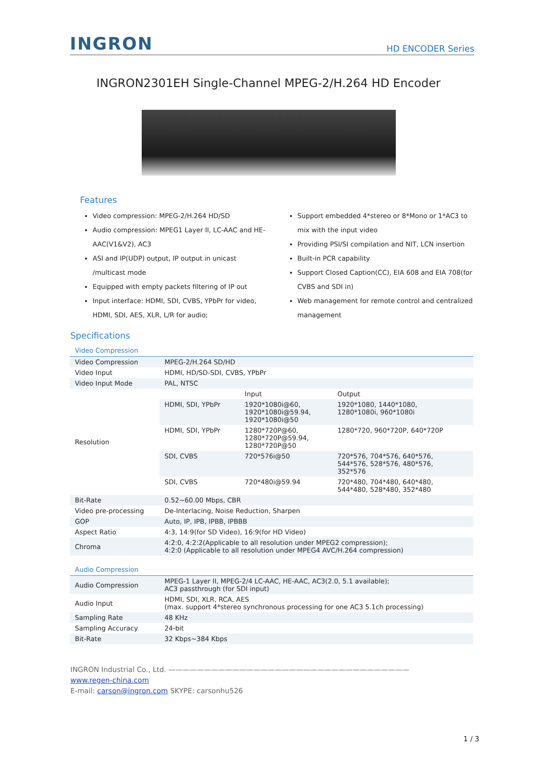INGRON HD ENCODER Series
INGRON2301EH Single-Channel MPEG-2/H.264 HD Encoder
Features
Video compression: MPEG-2/H.264 HD/SD
Audio compression: MPEG1 Layer II, LC-AAC and HE-AAC(V1&V2), AC3
ASI and IP(UDP) output, IP output in unicast /multicast mode
Equipped with empty packets filtering of IP out
Input interface: HDMI, SDI, CVBS, YPbPr for video, HDMI, SDI, AES, XLR, L/R for audio;
Support embedded 4*stereo or 8*Mono or 1*AC3 to mix with the input video
Providing PSI/SI compilation and NIT, LCN insertion
Built-in PCR capability
Support Closed Caption(CC), EIA 608 and EIA 708(for CVBS and SDI in)
Web management for remote control and centralized management
Specifications
Video Compression
| Video Compression | MPEG-2/H.264 SD/HD | | |
| Video Input | HDMI, HD/SD-SDI, CVBS, YPbPr | | |
| Video Input Mode | PAL, NTSC | | |
| Resolution | | Input | Output |
| | HDMI, SDI, YPbPr | 1920*1080i@60, 1920*1080i@59.94, 1920*1080i@50 | 1920*1080, 1440*1080, 1280*1080i, 960*1080i |
| | HDMI, SDI, YPbPr | 1280*720P@60, 1280*720P@59.94, 1280*720P@50 | 1280*720, 960*720P, 640*720P |
| | SDI, CVBS | 720*576i@50 | 720*576, 704*576, 640*576, 544*576, 528*576, 480*576, 352*576 |
| | SDI, CVBS | 720*480i@59.94 | 720*480, 704*480, 640*480, 544*480, 528*480, 352*480 |
| Bit-Rate | 0.52~60.00 Mbps, CBR | | |
| Video pre-processing | De-Interlacing, Noise Reduction, Sharpen | | |
| GOP | Auto, IP, IPB, IPBB, IPBBB | | |
| Aspect Ratio | 4:3, 14:9(for SD Video), 16:9(for HD Video) | | |
| Chroma | 4:2:0, 4:2:2(Applicable to all resolution under MPEG2 compression); 4:2:0 (Applicable to all resolution under MPEG4 AVC/H.264 compression) | | |
Audio Compression
| Audio Compression | MPEG-1 Layer II, MPEG-2/4 LC-AAC, HE-AAC, AC3(2.0, 5.1 available); AC3 passthrough (for SDI input) |
| Audio Input | HDMI, SDI, XLR, RCA, AES (max. support 4*stereo synchronous processing for one AC3 5.1ch processing) |
| Sampling Rate | 48 KHz |
| Sampling Accuracy | 24-bit |
| Bit-Rate | 32 Kbps~384 Kbps |
INGRON Industrial Co., Ltd. ——————————————————————————————————
www.regen-china.com
E-mail: carson@ingron.com SKYPE: carsonhu526
1 / 3